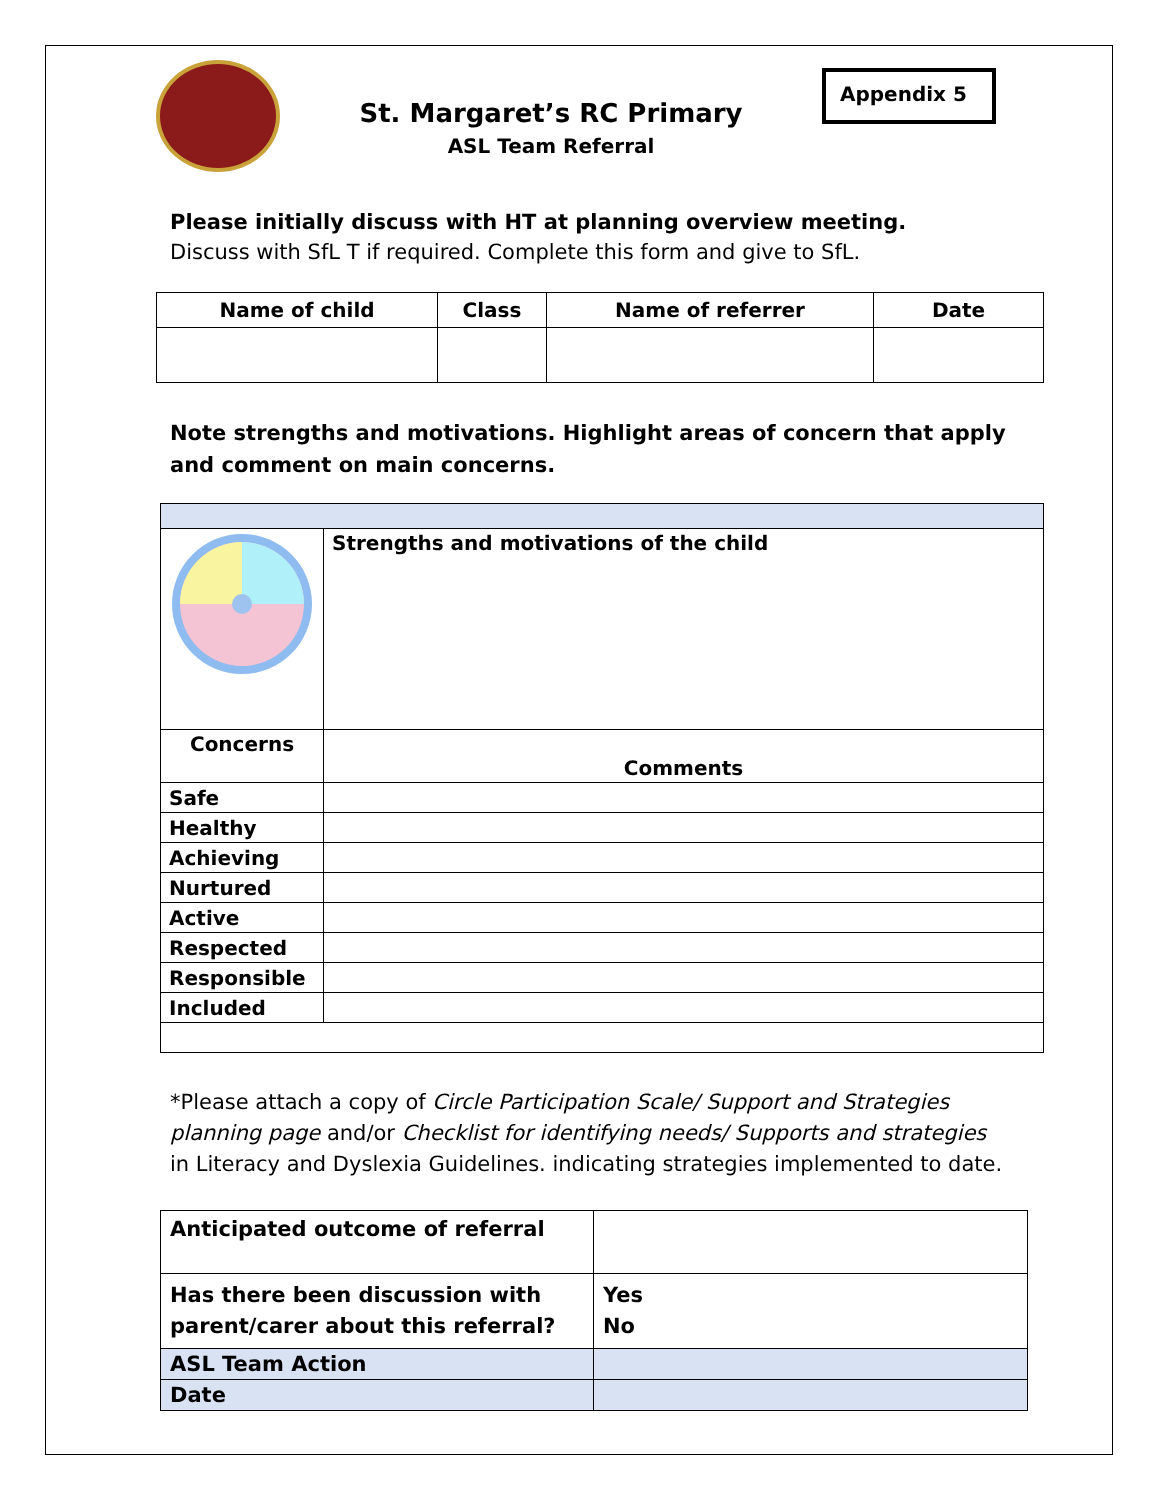St. Margaret’s RC Primary
ASL Team Referral
Appendix 5
Please initially discuss with HT at planning overview meeting.
Discuss with SfL T if required. Complete this form and give to SfL.
| Name of child | Class | Name of referrer | Date |
| --- | --- | --- | --- |
Note strengths and motivations. Highlight areas of concern that apply and comment on main concerns.
| | Strengths and motivations of the child |
| Concerns | Comments |
| Safe | |
| Healthy | |
| Achieving | |
| Nurtured | |
| Active | |
| Respected | |
| Responsible | |
| Included | |
*Please attach a copy of Circle Participation Scale/ Support and Strategies planning page and/or Checklist for identifying needs/ Supports and strategies in Literacy and Dyslexia Guidelines. indicating strategies implemented to date.
| Anticipated outcome of referral | |
| Has there been discussion with parent/carer about this referral? | Yes No |
| ASL Team Action | |
| Date | |